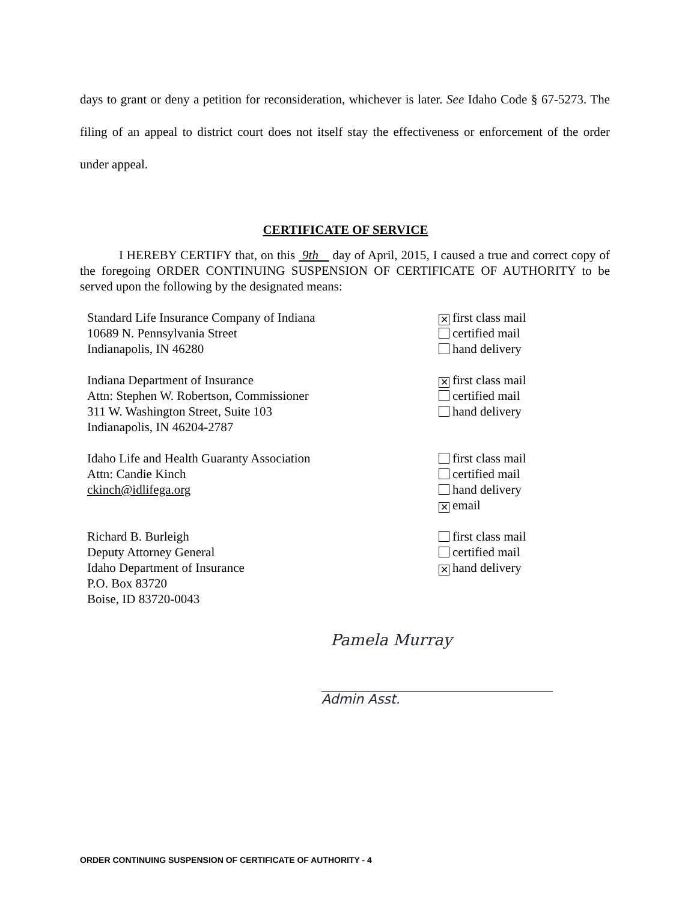days to grant or deny a petition for reconsideration, whichever is later. See Idaho Code § 67-5273. The filing of an appeal to district court does not itself stay the effectiveness or enforcement of the order under appeal.
CERTIFICATE OF SERVICE
I HEREBY CERTIFY that, on this 9th day of April, 2015, I caused a true and correct copy of the foregoing ORDER CONTINUING SUSPENSION OF CERTIFICATE OF AUTHORITY to be served upon the following by the designated means:
Standard Life Insurance Company of Indiana
10689 N. Pennsylvania Street
Indianapolis, IN 46280
✕ first class mail
certified mail
hand delivery
Indiana Department of Insurance
Attn: Stephen W. Robertson, Commissioner
311 W. Washington Street, Suite 103
Indianapolis, IN 46204-2787
✕ first class mail
certified mail
hand delivery
Idaho Life and Health Guaranty Association
Attn: Candie Kinch
ckinch@idlifega.org
first class mail
certified mail
hand delivery
✕ email
Richard B. Burleigh
Deputy Attorney General
Idaho Department of Insurance
P.O. Box 83720
Boise, ID 83720-0043
first class mail
certified mail
✕ hand delivery
Pamela Murray
Admin Asst.
ORDER CONTINUING SUSPENSION OF CERTIFICATE OF AUTHORITY - 4